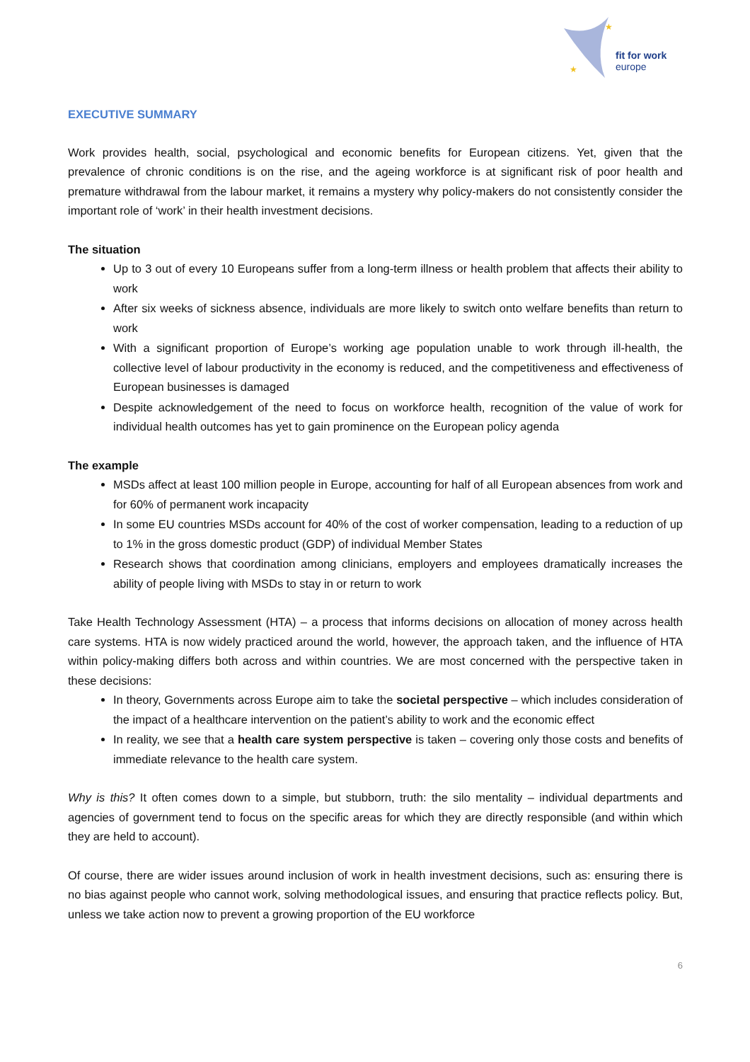★
★
fit for work
europe
EXECUTIVE SUMMARY
Work provides health, social, psychological and economic benefits for European citizens. Yet, given that the prevalence of chronic conditions is on the rise, and the ageing workforce is at significant risk of poor health and premature withdrawal from the labour market, it remains a mystery why policy-makers do not consistently consider the important role of ‘work’ in their health investment decisions.
The situation
Up to 3 out of every 10 Europeans suffer from a long-term illness or health problem that affects their ability to work
After six weeks of sickness absence, individuals are more likely to switch onto welfare benefits than return to work
With a significant proportion of Europe’s working age population unable to work through ill-health, the collective level of labour productivity in the economy is reduced, and the competitiveness and effectiveness of European businesses is damaged
Despite acknowledgement of the need to focus on workforce health, recognition of the value of work for individual health outcomes has yet to gain prominence on the European policy agenda
The example
MSDs affect at least 100 million people in Europe, accounting for half of all European absences from work and for 60% of permanent work incapacity
In some EU countries MSDs account for 40% of the cost of worker compensation, leading to a reduction of up to 1% in the gross domestic product (GDP) of individual Member States
Research shows that coordination among clinicians, employers and employees dramatically increases the ability of people living with MSDs to stay in or return to work
Take Health Technology Assessment (HTA) – a process that informs decisions on allocation of money across health care systems. HTA is now widely practiced around the world, however, the approach taken, and the influence of HTA within policy-making differs both across and within countries. We are most concerned with the perspective taken in these decisions:
In theory, Governments across Europe aim to take the societal perspective – which includes consideration of the impact of a healthcare intervention on the patient’s ability to work and the economic effect
In reality, we see that a health care system perspective is taken – covering only those costs and benefits of immediate relevance to the health care system.
Why is this? It often comes down to a simple, but stubborn, truth: the silo mentality – individual departments and agencies of government tend to focus on the specific areas for which they are directly responsible (and within which they are held to account).
Of course, there are wider issues around inclusion of work in health investment decisions, such as: ensuring there is no bias against people who cannot work, solving methodological issues, and ensuring that practice reflects policy. But, unless we take action now to prevent a growing proportion of the EU workforce
6